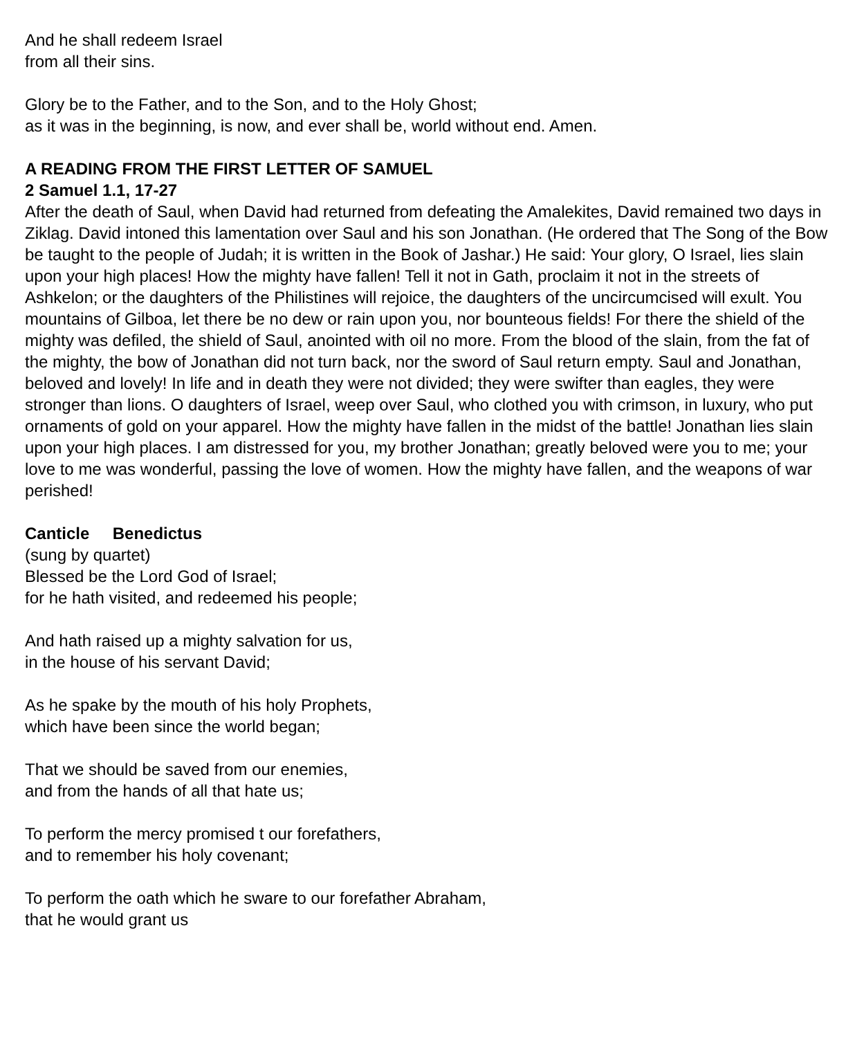And he shall redeem Israel
from all their sins.
Glory be to the Father, and to the Son, and to the Holy Ghost;
as it was in the beginning, is now, and ever shall be, world without end. Amen.
A READING FROM THE FIRST LETTER OF SAMUEL
2 Samuel 1.1, 17-27
After the death of Saul, when David had returned from defeating the Amalekites, David remained two days in Ziklag. David intoned this lamentation over Saul and his son Jonathan. (He ordered that The Song of the Bow be taught to the people of Judah; it is written in the Book of Jashar.) He said: Your glory, O Israel, lies slain upon your high places! How the mighty have fallen! Tell it not in Gath, proclaim it not in the streets of Ashkelon; or the daughters of the Philistines will rejoice, the daughters of the uncircumcised will exult. You mountains of Gilboa, let there be no dew or rain upon you, nor bounteous fields! For there the shield of the mighty was defiled, the shield of Saul, anointed with oil no more. From the blood of the slain, from the fat of the mighty, the bow of Jonathan did not turn back, nor the sword of Saul return empty. Saul and Jonathan, beloved and lovely! In life and in death they were not divided; they were swifter than eagles, they were stronger than lions. O daughters of Israel, weep over Saul, who clothed you with crimson, in luxury, who put ornaments of gold on your apparel. How the mighty have fallen in the midst of the battle! Jonathan lies slain upon your high places. I am distressed for you, my brother Jonathan; greatly beloved were you to me; your love to me was wonderful, passing the love of women. How the mighty have fallen, and the weapons of war perished!
Canticle Benedictus
(sung by quartet)
Blessed be the Lord God of Israel;
for he hath visited, and redeemed his people;
And hath raised up a mighty salvation for us,
in the house of his servant David;
As he spake by the mouth of his holy Prophets,
which have been since the world began;
That we should be saved from our enemies,
and from the hands of all that hate us;
To perform the mercy promised t our forefathers,
and to remember his holy covenant;
To perform the oath which he sware to our forefather Abraham,
that he would grant us